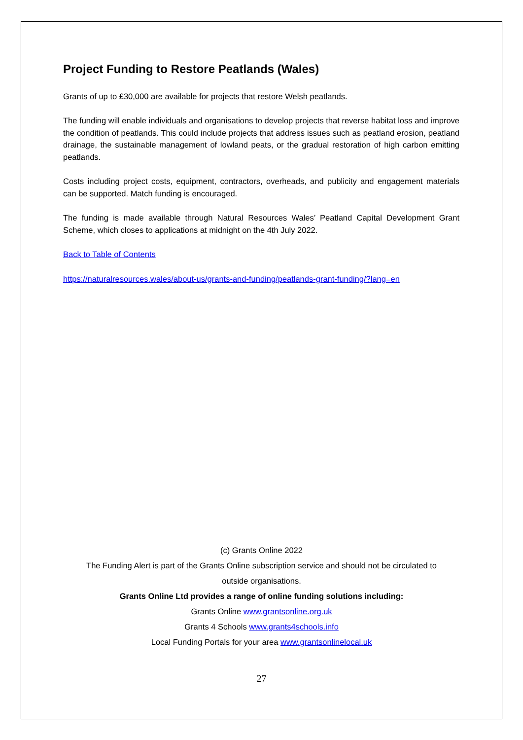Project Funding to Restore Peatlands (Wales)
Grants of up to £30,000 are available for projects that restore Welsh peatlands.
The funding will enable individuals and organisations to develop projects that reverse habitat loss and improve the condition of peatlands. This could include projects that address issues such as peatland erosion, peatland drainage, the sustainable management of lowland peats, or the gradual restoration of high carbon emitting peatlands.
Costs including project costs, equipment, contractors, overheads, and publicity and engagement materials can be supported. Match funding is encouraged.
The funding is made available through Natural Resources Wales’ Peatland Capital Development Grant Scheme, which closes to applications at midnight on the 4th July 2022.
Back to Table of Contents
https://naturalresources.wales/about-us/grants-and-funding/peatlands-grant-funding/?lang=en
(c) Grants Online 2022
The Funding Alert is part of the Grants Online subscription service and should not be circulated to
outside organisations.
Grants Online Ltd provides a range of online funding solutions including:
Grants Online www.grantsonline.org.uk
Grants 4 Schools www.grants4schools.info
Local Funding Portals for your area www.grantsonlinelocal.uk
27